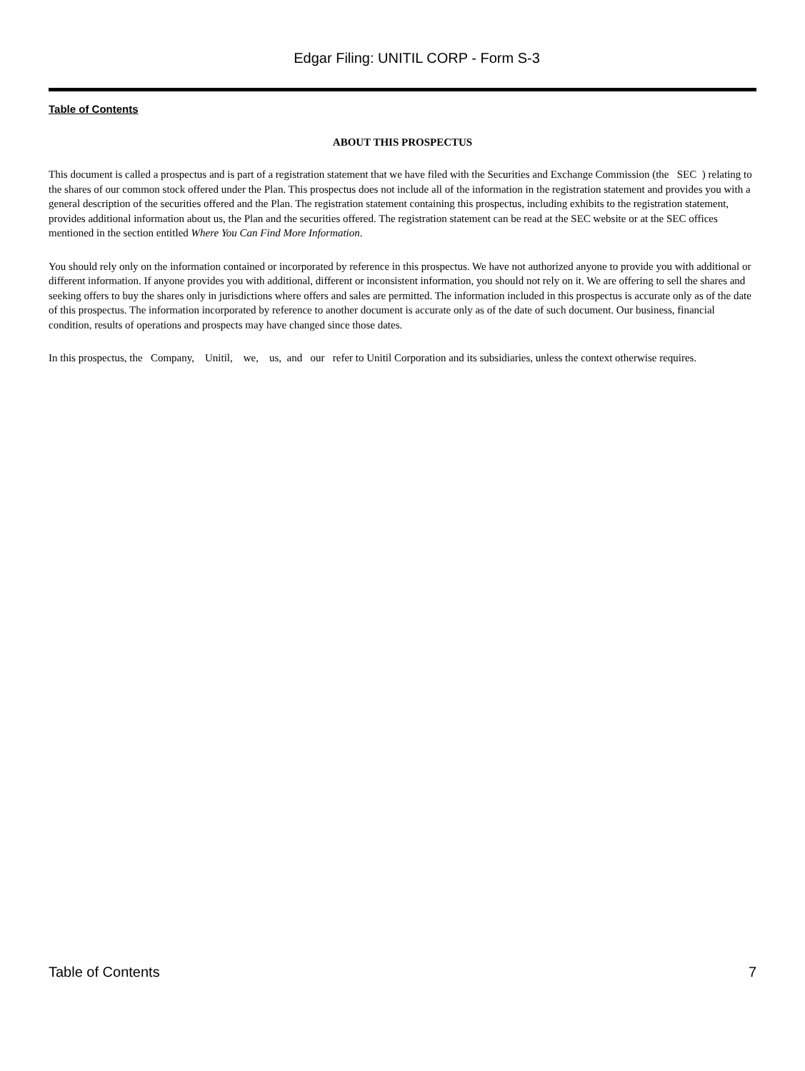Edgar Filing: UNITIL CORP - Form S-3
Table of Contents
ABOUT THIS PROSPECTUS
This document is called a prospectus and is part of a registration statement that we have filed with the Securities and Exchange Commission (the SEC ) relating to the shares of our common stock offered under the Plan. This prospectus does not include all of the information in the registration statement and provides you with a general description of the securities offered and the Plan. The registration statement containing this prospectus, including exhibits to the registration statement, provides additional information about us, the Plan and the securities offered. The registration statement can be read at the SEC website or at the SEC offices mentioned in the section entitled Where You Can Find More Information.
You should rely only on the information contained or incorporated by reference in this prospectus. We have not authorized anyone to provide you with additional or different information. If anyone provides you with additional, different or inconsistent information, you should not rely on it. We are offering to sell the shares and seeking offers to buy the shares only in jurisdictions where offers and sales are permitted. The information included in this prospectus is accurate only as of the date of this prospectus. The information incorporated by reference to another document is accurate only as of the date of such document. Our business, financial condition, results of operations and prospects may have changed since those dates.
In this prospectus, the Company, Unitil, we, us, and our refer to Unitil Corporation and its subsidiaries, unless the context otherwise requires.
Table of Contents 7